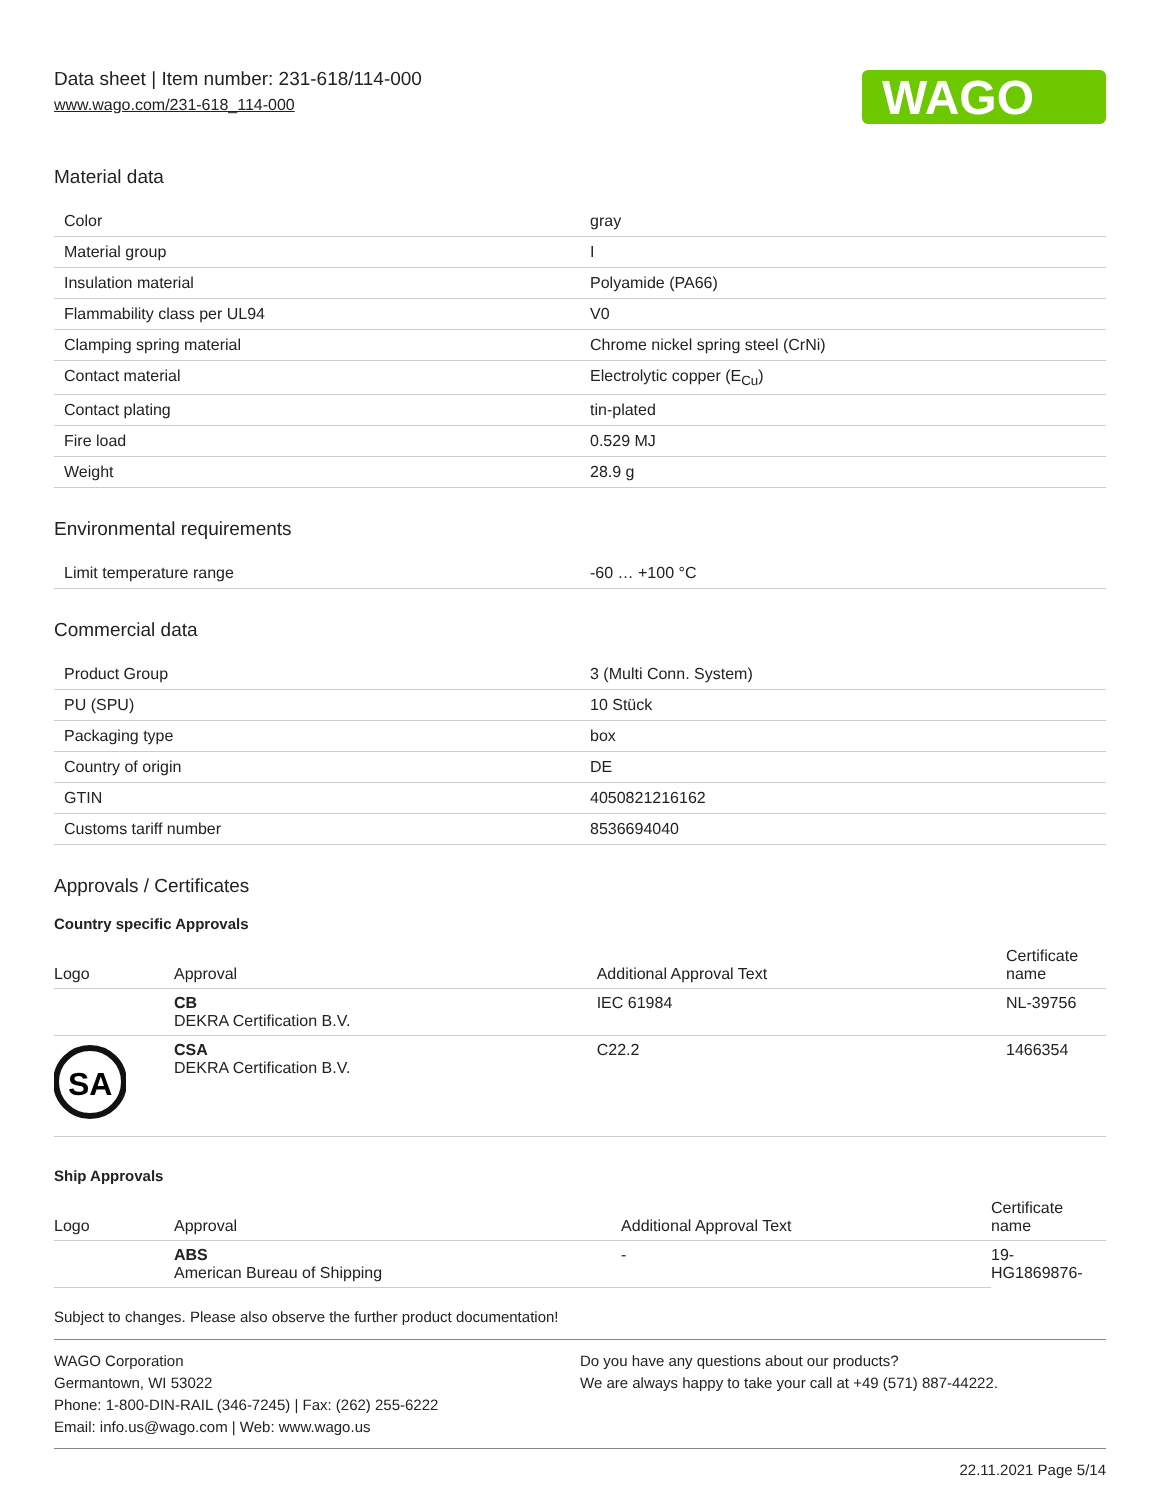Data sheet | Item number: 231-618/114-000
www.wago.com/231-618_114-000
WAGO
Material data
| Color | gray |
| Material group | I |
| Insulation material | Polyamide (PA66) |
| Flammability class per UL94 | V0 |
| Clamping spring material | Chrome nickel spring steel (CrNi) |
| Contact material | Electrolytic copper (E<sub>Cu</sub>) |
| Contact plating | tin-plated |
| Fire load | 0.529 MJ |
| Weight | 28.9 g |
Environmental requirements
| Limit temperature range | -60 … +100 °C |
Commercial data
| Product Group | 3 (Multi Conn. System) |
| PU (SPU) | 10 Stück |
| Packaging type | box |
| Country of origin | DE |
| GTIN | 4050821216162 |
| Customs tariff number | 8536694040 |
Approvals / Certificates
Country specific Approvals
| Logo | Approval | Additional Approval Text | Certificate name |
| --- | --- | --- | --- |
| | CB DEKRA Certification B.V. | IEC 61984 | NL-39756 |
| SA | CSA DEKRA Certification B.V. | C22.2 | 1466354 |
Ship Approvals
| Logo | Approval | Additional Approval Text | Certificate name |
| --- | --- | --- | --- |
| | ABS American Bureau of Shipping | - | 19- HG1869876- |
Subject to changes. Please also observe the further product documentation!
WAGO Corporation
Germantown, WI 53022
Phone: 1-800-DIN-RAIL (346-7245) | Fax: (262) 255-6222
Email: info.us@wago.com | Web: www.wago.us
Do you have any questions about our products?
We are always happy to take your call at +49 (571) 887-44222.
22.11.2021 Page 5/14